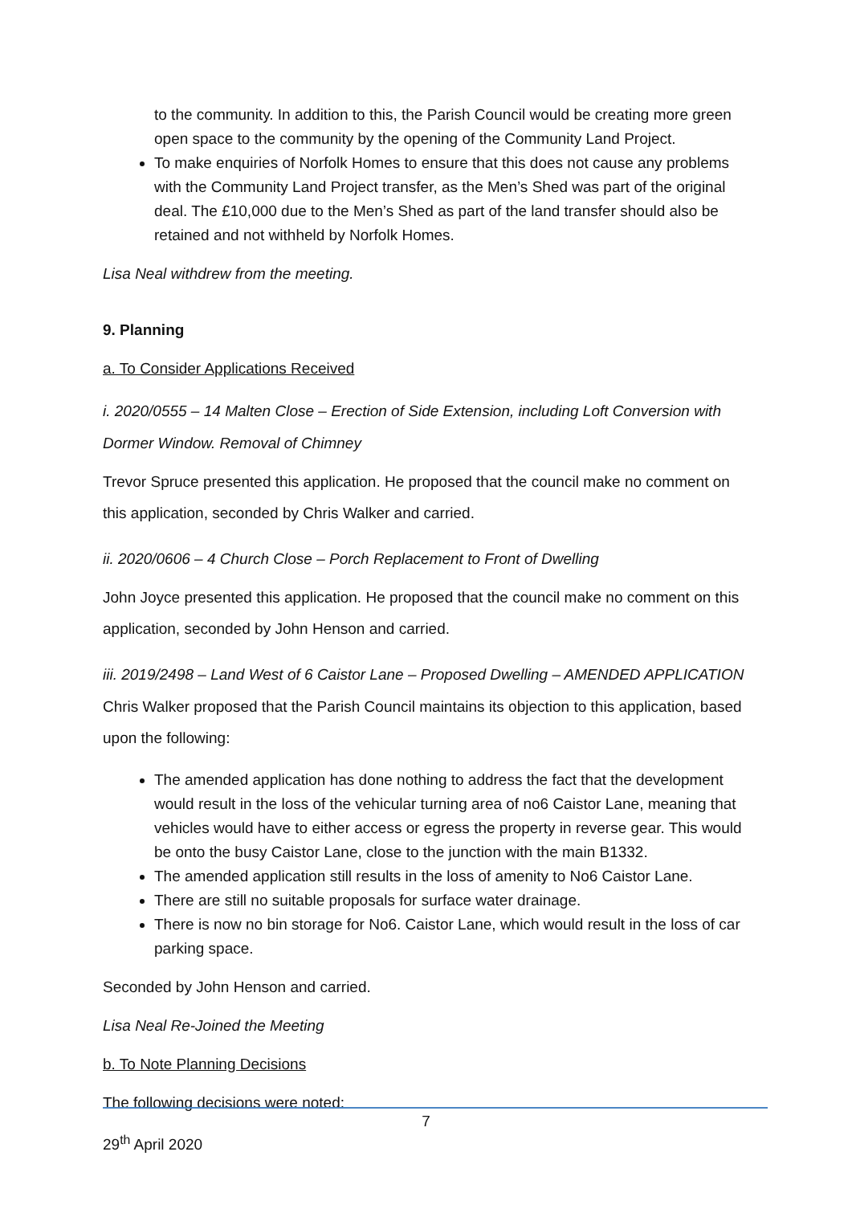to the community. In addition to this, the Parish Council would be creating more green open space to the community by the opening of the Community Land Project.
To make enquiries of Norfolk Homes to ensure that this does not cause any problems with the Community Land Project transfer, as the Men’s Shed was part of the original deal. The £10,000 due to the Men’s Shed as part of the land transfer should also be retained and not withheld by Norfolk Homes.
Lisa Neal withdrew from the meeting.
9. Planning
a. To Consider Applications Received
i. 2020/0555 – 14 Malten Close – Erection of Side Extension, including Loft Conversion with Dormer Window. Removal of Chimney
Trevor Spruce presented this application. He proposed that the council make no comment on this application, seconded by Chris Walker and carried.
ii. 2020/0606 – 4 Church Close – Porch Replacement to Front of Dwelling
John Joyce presented this application. He proposed that the council make no comment on this application, seconded by John Henson and carried.
iii. 2019/2498 – Land West of 6 Caistor Lane – Proposed Dwelling – AMENDED APPLICATION
Chris Walker proposed that the Parish Council maintains its objection to this application, based upon the following:
The amended application has done nothing to address the fact that the development would result in the loss of the vehicular turning area of no6 Caistor Lane, meaning that vehicles would have to either access or egress the property in reverse gear. This would be onto the busy Caistor Lane, close to the junction with the main B1332.
The amended application still results in the loss of amenity to No6 Caistor Lane.
There are still no suitable proposals for surface water drainage.
There is now no bin storage for No6. Caistor Lane, which would result in the loss of car parking space.
Seconded by John Henson and carried.
Lisa Neal Re-Joined the Meeting
b. To Note Planning Decisions
The following decisions were noted:
7
29<sup>th</sup> April 2020